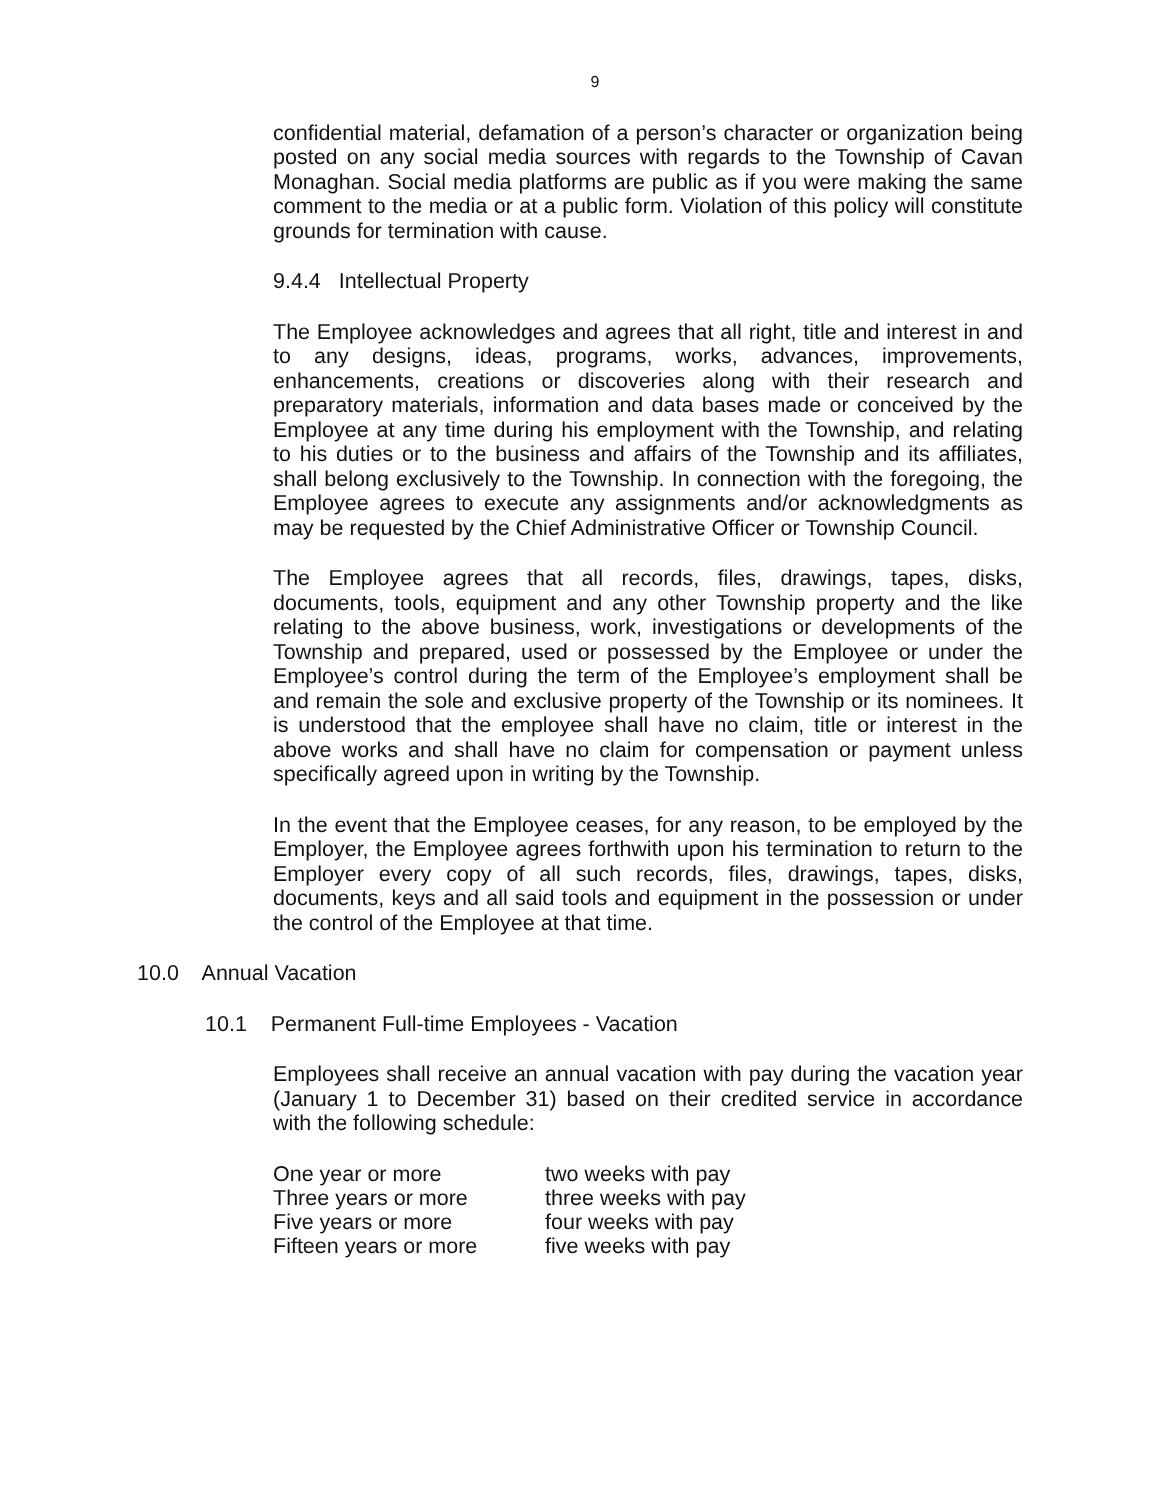9
confidential material, defamation of a person’s character or organization being posted on any social media sources with regards to the Township of Cavan Monaghan. Social media platforms are public as if you were making the same comment to the media or at a public form. Violation of this policy will constitute grounds for termination with cause.
9.4.4 Intellectual Property
The Employee acknowledges and agrees that all right, title and interest in and to any designs, ideas, programs, works, advances, improvements, enhancements, creations or discoveries along with their research and preparatory materials, information and data bases made or conceived by the Employee at any time during his employment with the Township, and relating to his duties or to the business and affairs of the Township and its affiliates, shall belong exclusively to the Township. In connection with the foregoing, the Employee agrees to execute any assignments and/or acknowledgments as may be requested by the Chief Administrative Officer or Township Council.
The Employee agrees that all records, files, drawings, tapes, disks, documents, tools, equipment and any other Township property and the like relating to the above business, work, investigations or developments of the Township and prepared, used or possessed by the Employee or under the Employee’s control during the term of the Employee’s employment shall be and remain the sole and exclusive property of the Township or its nominees. It is understood that the employee shall have no claim, title or interest in the above works and shall have no claim for compensation or payment unless specifically agreed upon in writing by the Township.
In the event that the Employee ceases, for any reason, to be employed by the Employer, the Employee agrees forthwith upon his termination to return to the Employer every copy of all such records, files, drawings, tapes, disks, documents, keys and all said tools and equipment in the possession or under the control of the Employee at that time.
10.0 Annual Vacation
10.1 Permanent Full-time Employees - Vacation
Employees shall receive an annual vacation with pay during the vacation year (January 1 to December 31) based on their credited service in accordance with the following schedule:
| One year or more | two weeks with pay |
| Three years or more | three weeks with pay |
| Five years or more | four weeks with pay |
| Fifteen years or more | five weeks with pay |